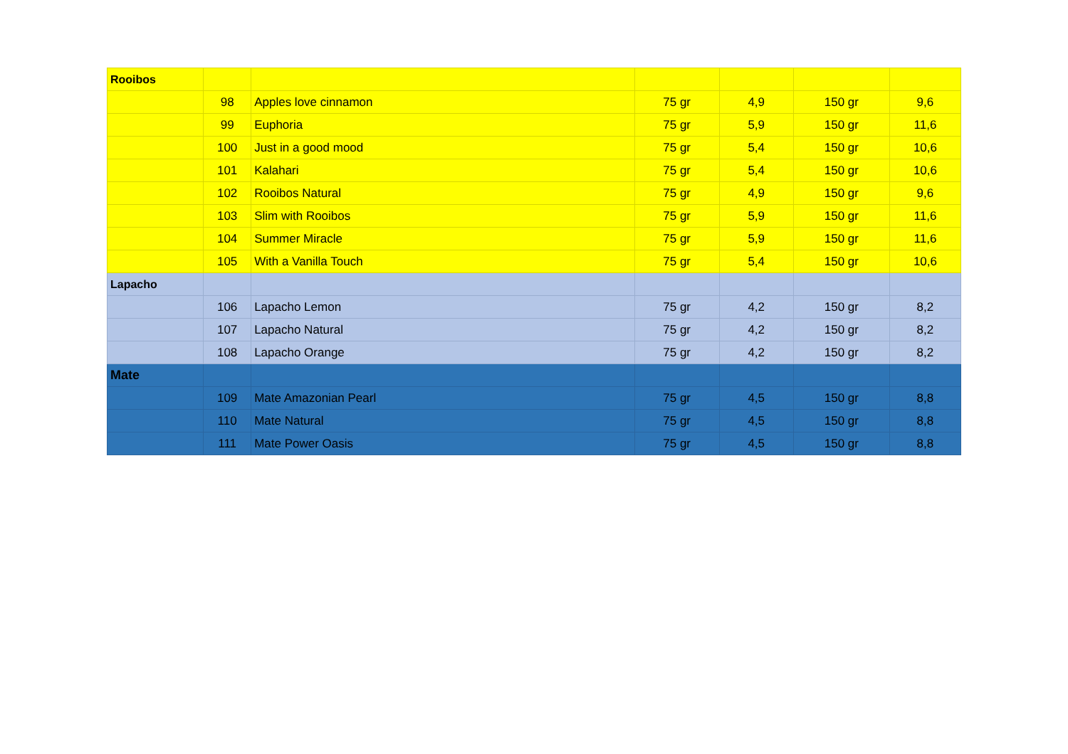| Rooibos | | | | | | |
| | 98 | Apples love cinnamon | 75 gr | 4,9 | 150 gr | 9,6 |
| | 99 | Euphoria | 75 gr | 5,9 | 150 gr | 11,6 |
| | 100 | Just in a good mood | 75 gr | 5,4 | 150 gr | 10,6 |
| | 101 | Kalahari | 75 gr | 5,4 | 150 gr | 10,6 |
| | 102 | Rooibos Natural | 75 gr | 4,9 | 150 gr | 9,6 |
| | 103 | Slim with Rooibos | 75 gr | 5,9 | 150 gr | 11,6 |
| | 104 | Summer Miracle | 75 gr | 5,9 | 150 gr | 11,6 |
| | 105 | With a Vanilla Touch | 75 gr | 5,4 | 150 gr | 10,6 |
| Lapacho | | | | | | |
| | 106 | Lapacho Lemon | 75 gr | 4,2 | 150 gr | 8,2 |
| | 107 | Lapacho Natural | 75 gr | 4,2 | 150 gr | 8,2 |
| | 108 | Lapacho Orange | 75 gr | 4,2 | 150 gr | 8,2 |
| Mate | | | | | | |
| | 109 | Mate Amazonian Pearl | 75 gr | 4,5 | 150 gr | 8,8 |
| | 110 | Mate Natural | 75 gr | 4,5 | 150 gr | 8,8 |
| | 111 | Mate Power Oasis | 75 gr | 4,5 | 150 gr | 8,8 |